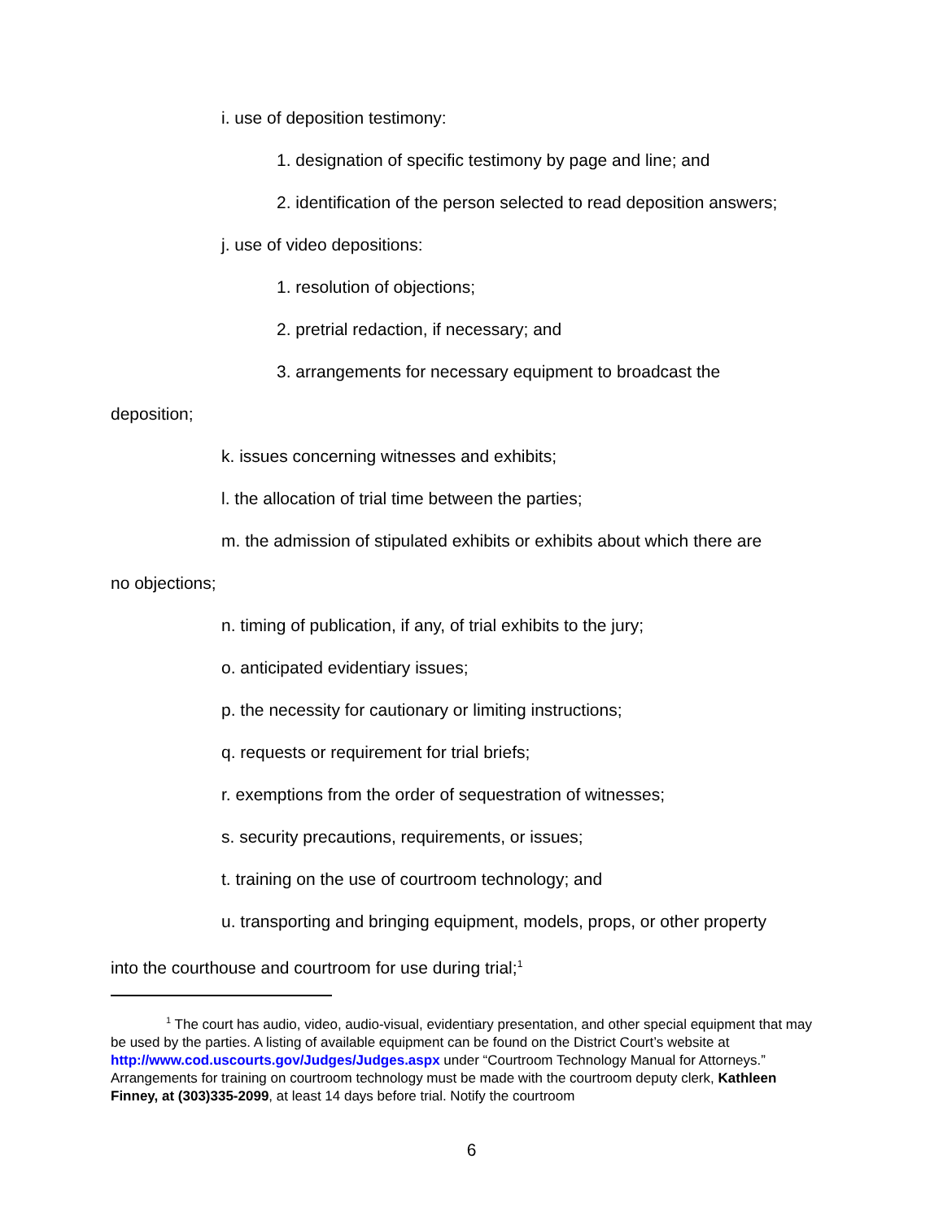i. use of deposition testimony:
1. designation of specific testimony by page and line; and
2. identification of the person selected to read deposition answers;
j. use of video depositions:
1. resolution of objections;
2. pretrial redaction, if necessary; and
3. arrangements for necessary equipment to broadcast the
deposition;
k. issues concerning witnesses and exhibits;
l. the allocation of trial time between the parties;
m. the admission of stipulated exhibits or exhibits about which there are
no objections;
n. timing of publication, if any, of trial exhibits to the jury;
o. anticipated evidentiary issues;
p. the necessity for cautionary or limiting instructions;
q. requests or requirement for trial briefs;
r. exemptions from the order of sequestration of witnesses;
s. security precautions, requirements, or issues;
t. training on the use of courtroom technology; and
u. transporting and bringing equipment, models, props, or other property
into the courthouse and courtroom for use during trial;<sup>1</sup>
<sup>1</sup> The court has audio, video, audio-visual, evidentiary presentation, and other special equipment that may be used by the parties. A listing of available equipment can be found on the District Court’s website at http://www.cod.uscourts.gov/Judges/Judges.aspx under “Courtroom Technology Manual for Attorneys.” Arrangements for training on courtroom technology must be made with the courtroom deputy clerk, Kathleen Finney, at (303)335-2099, at least 14 days before trial. Notify the courtroom
6